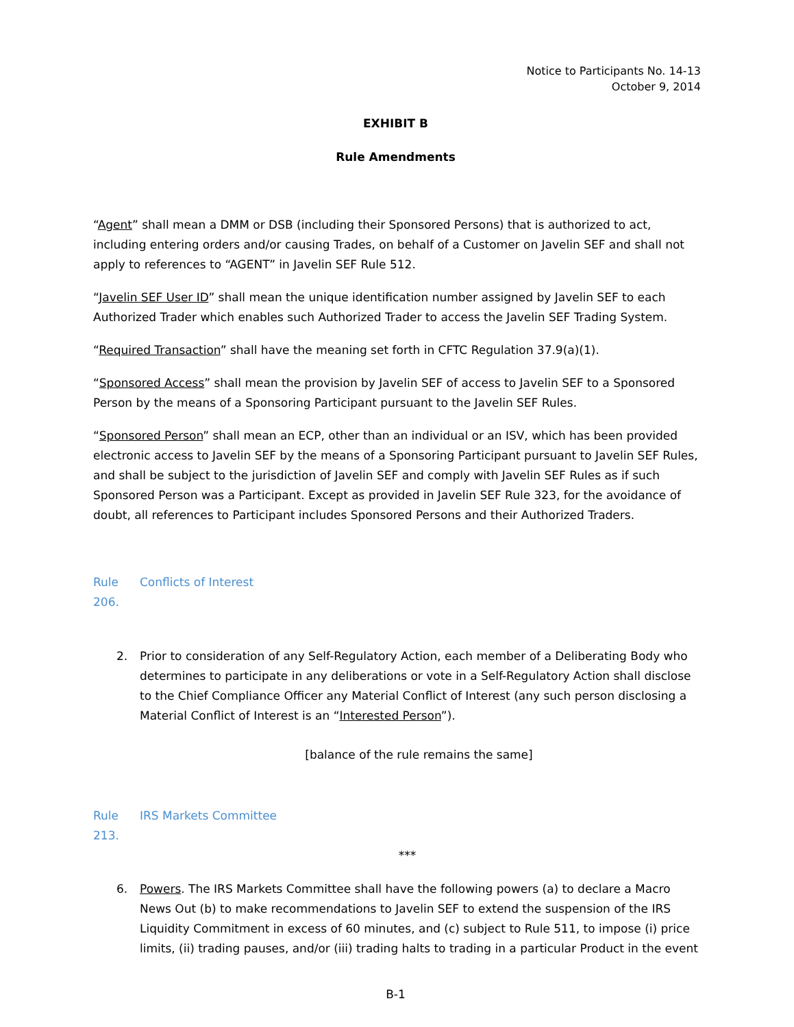Notice to Participants No. 14-13
October 9, 2014
EXHIBIT B
Rule Amendments
“Agent” shall mean a DMM or DSB (including their Sponsored Persons) that is authorized to act, including entering orders and/or causing Trades, on behalf of a Customer on Javelin SEF and shall not apply to references to “AGENT” in Javelin SEF Rule 512.
“Javelin SEF User ID” shall mean the unique identification number assigned by Javelin SEF to each Authorized Trader which enables such Authorized Trader to access the Javelin SEF Trading System.
“Required Transaction” shall have the meaning set forth in CFTC Regulation 37.9(a)(1).
“Sponsored Access” shall mean the provision by Javelin SEF of access to Javelin SEF to a Sponsored Person by the means of a Sponsoring Participant pursuant to the Javelin SEF Rules.
“Sponsored Person” shall mean an ECP, other than an individual or an ISV, which has been provided electronic access to Javelin SEF by the means of a Sponsoring Participant pursuant to Javelin SEF Rules, and shall be subject to the jurisdiction of Javelin SEF and comply with Javelin SEF Rules as if such Sponsored Person was a Participant. Except as provided in Javelin SEF Rule 323, for the avoidance of doubt, all references to Participant includes Sponsored Persons and their Authorized Traders.
Rule 206. Conflicts of Interest
2. Prior to consideration of any Self-Regulatory Action, each member of a Deliberating Body who determines to participate in any deliberations or vote in a Self-Regulatory Action shall disclose to the Chief Compliance Officer any Material Conflict of Interest (any such person disclosing a Material Conflict of Interest is an “Interested Person”).
[balance of the rule remains the same]
Rule 213. IRS Markets Committee
***
6. Powers. The IRS Markets Committee shall have the following powers (a) to declare a Macro News Out (b) to make recommendations to Javelin SEF to extend the suspension of the IRS Liquidity Commitment in excess of 60 minutes, and (c) subject to Rule 511, to impose (i) price limits, (ii) trading pauses, and/or (iii) trading halts to trading in a particular Product in the event
B-1